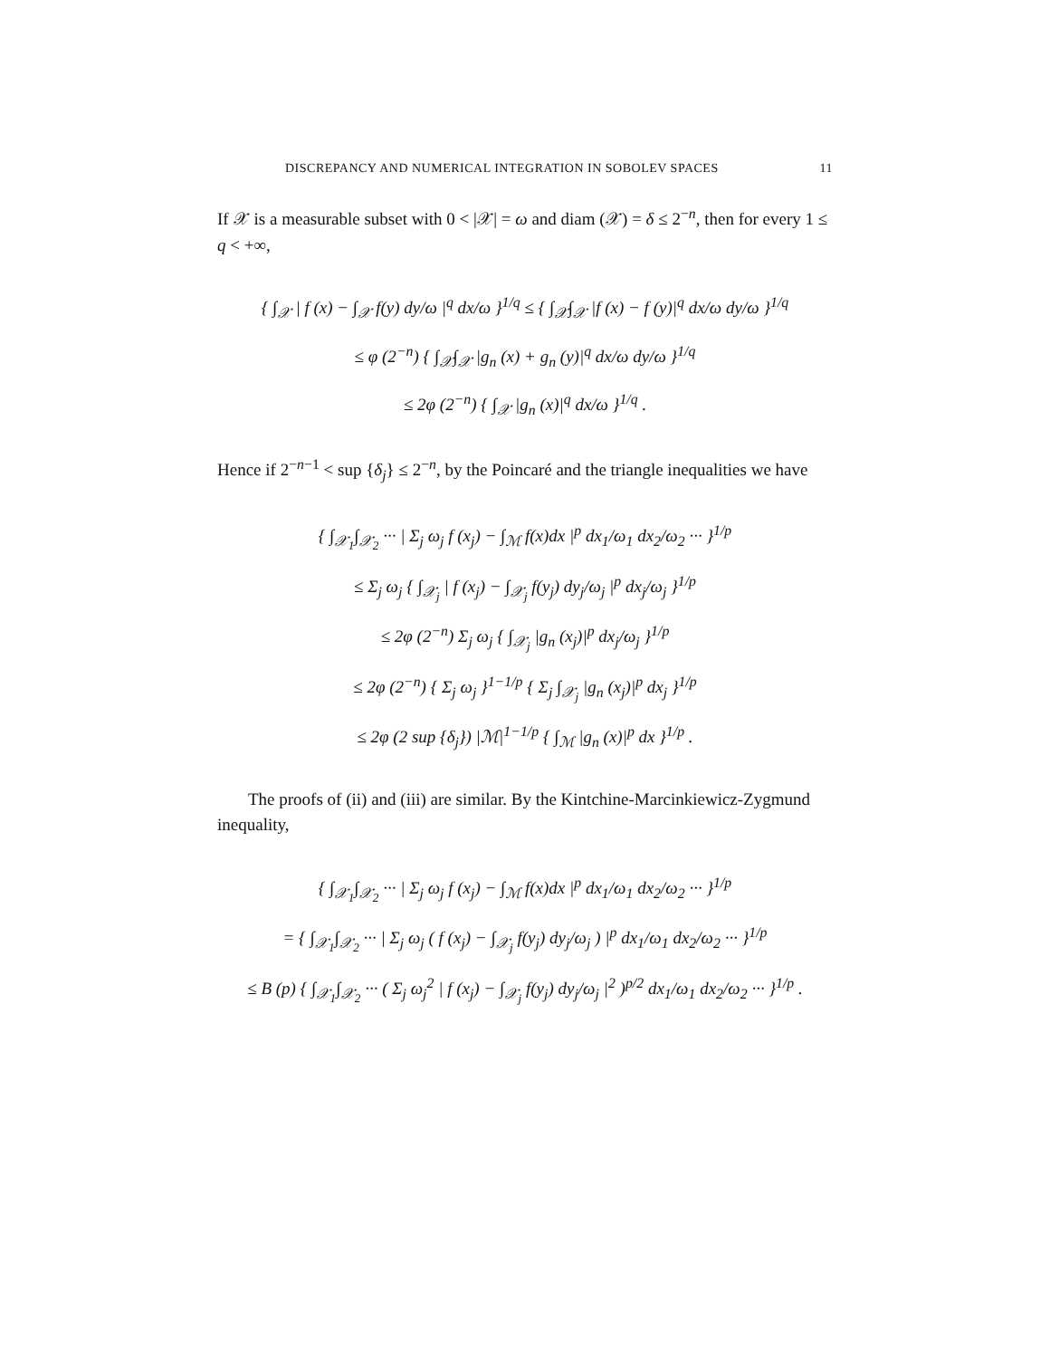DISCREPANCY AND NUMERICAL INTEGRATION IN SOBOLEV SPACES 11
If 𝒳 is a measurable subset with 0 < |𝒳| = ω and diam (𝒳) = δ ≤ 2<sup>−n</sup>, then for every 1 ≤ q < +∞,
{ ∫<sub>𝒳</sub> | f (x) − ∫<sub>𝒳</sub> f(y) dy/ω |<sup>q</sup> dx/ω }<sup>1/q</sup> ≤ { ∫<sub>𝒳</sub>∫<sub>𝒳</sub> |f (x) − f (y)|<sup>q</sup> dx/ω dy/ω }<sup>1/q</sup>
≤ φ (2<sup>−n</sup>) { ∫<sub>𝒳</sub>∫<sub>𝒳</sub> |g<sub>n</sub> (x) + g<sub>n</sub> (y)|<sup>q</sup> dx/ω dy/ω }<sup>1/q</sup>
≤ 2φ (2<sup>−n</sup>) { ∫<sub>𝒳</sub> |g<sub>n</sub> (x)|<sup>q</sup> dx/ω }<sup>1/q</sup> .
Hence if 2<sup>−n−1</sup> < sup {δ<sub>j</sub>} ≤ 2<sup>−n</sup>, by the Poincaré and the triangle inequalities we have
{ ∫<sub>𝒳<sub>1</sub></sub>∫<sub>𝒳<sub>2</sub></sub> ··· | Σ<sub>j</sub> ω<sub>j</sub> f (x<sub>j</sub>) − ∫<sub>ℳ</sub> f(x)dx |<sup>p</sup> dx<sub>1</sub>/ω<sub>1</sub> dx<sub>2</sub>/ω<sub>2</sub> ··· }<sup>1/p</sup>
≤ Σ<sub>j</sub> ω<sub>j</sub> { ∫<sub>𝒳<sub>j</sub></sub> | f (x<sub>j</sub>) − ∫<sub>𝒳<sub>j</sub></sub> f(y<sub>j</sub>) dy<sub>j</sub>/ω<sub>j</sub> |<sup>p</sup> dx<sub>j</sub>/ω<sub>j</sub> }<sup>1/p</sup>
≤ 2φ (2<sup>−n</sup>) Σ<sub>j</sub> ω<sub>j</sub> { ∫<sub>𝒳<sub>j</sub></sub> |g<sub>n</sub> (x<sub>j</sub>)|<sup>p</sup> dx<sub>j</sub>/ω<sub>j</sub> }<sup>1/p</sup>
≤ 2φ (2<sup>−n</sup>) { Σ<sub>j</sub> ω<sub>j</sub> }<sup>1−1/p</sup> { Σ<sub>j</sub> ∫<sub>𝒳<sub>j</sub></sub> |g<sub>n</sub> (x<sub>j</sub>)|<sup>p</sup> dx<sub>j</sub> }<sup>1/p</sup>
≤ 2φ (2 sup {δ<sub>j</sub>}) |ℳ|<sup>1−1/p</sup> { ∫<sub>ℳ</sub> |g<sub>n</sub> (x)|<sup>p</sup> dx }<sup>1/p</sup> .
The proofs of (ii) and (iii) are similar. By the Kintchine-Marcinkiewicz-Zygmund inequality,
{ ∫<sub>𝒳<sub>1</sub></sub>∫<sub>𝒳<sub>2</sub></sub> ··· | Σ<sub>j</sub> ω<sub>j</sub> f (x<sub>j</sub>) − ∫<sub>ℳ</sub> f(x)dx |<sup>p</sup> dx<sub>1</sub>/ω<sub>1</sub> dx<sub>2</sub>/ω<sub>2</sub> ··· }<sup>1/p</sup>
= { ∫<sub>𝒳<sub>1</sub></sub>∫<sub>𝒳<sub>2</sub></sub> ··· | Σ<sub>j</sub> ω<sub>j</sub> ( f (x<sub>j</sub>) − ∫<sub>𝒳<sub>j</sub></sub> f(y<sub>j</sub>) dy<sub>j</sub>/ω<sub>j</sub> ) |<sup>p</sup> dx<sub>1</sub>/ω<sub>1</sub> dx<sub>2</sub>/ω<sub>2</sub> ··· }<sup>1/p</sup>
≤ B (p) { ∫<sub>𝒳<sub>1</sub></sub>∫<sub>𝒳<sub>2</sub></sub> ··· ( Σ<sub>j</sub> ω<sub>j</sub><sup>2</sup> | f (x<sub>j</sub>) − ∫<sub>𝒳<sub>j</sub></sub> f(y<sub>j</sub>) dy<sub>j</sub>/ω<sub>j</sub> |<sup>2</sup> )<sup>p/2</sup> dx<sub>1</sub>/ω<sub>1</sub> dx<sub>2</sub>/ω<sub>2</sub> ··· }<sup>1/p</sup> .